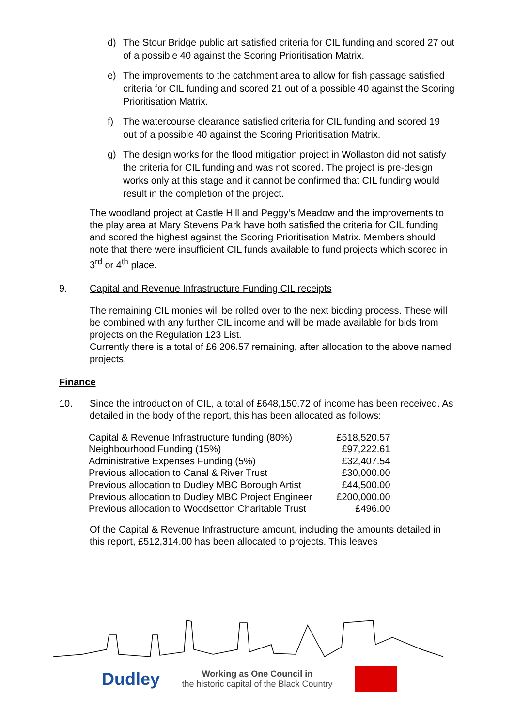d) The Stour Bridge public art satisfied criteria for CIL funding and scored 27 out of a possible 40 against the Scoring Prioritisation Matrix.
e) The improvements to the catchment area to allow for fish passage satisfied criteria for CIL funding and scored 21 out of a possible 40 against the Scoring Prioritisation Matrix.
f) The watercourse clearance satisfied criteria for CIL funding and scored 19 out of a possible 40 against the Scoring Prioritisation Matrix.
g) The design works for the flood mitigation project in Wollaston did not satisfy the criteria for CIL funding and was not scored. The project is pre-design works only at this stage and it cannot be confirmed that CIL funding would result in the completion of the project.
The woodland project at Castle Hill and Peggy’s Meadow and the improvements to the play area at Mary Stevens Park have both satisfied the criteria for CIL funding and scored the highest against the Scoring Prioritisation Matrix. Members should note that there were insufficient CIL funds available to fund projects which scored in 3<sup>rd</sup> or 4<sup>th</sup> place.
9. Capital and Revenue Infrastructure Funding CIL receipts
The remaining CIL monies will be rolled over to the next bidding process. These will be combined with any further CIL income and will be made available for bids from projects on the Regulation 123 List.
Currently there is a total of £6,206.57 remaining, after allocation to the above named projects.
Finance
10. Since the introduction of CIL, a total of £648,150.72 of income has been received. As detailed in the body of the report, this has been allocated as follows:
| Capital & Revenue Infrastructure funding (80%) | £518,520.57 |
| Neighbourhood Funding (15%) | £97,222.61 |
| Administrative Expenses Funding (5%) | £32,407.54 |
| Previous allocation to Canal & River Trust | £30,000.00 |
| Previous allocation to Dudley MBC Borough Artist | £44,500.00 |
| Previous allocation to Dudley MBC Project Engineer | £200,000.00 |
| Previous allocation to Woodsetton Charitable Trust | £496.00 |
Of the Capital & Revenue Infrastructure amount, including the amounts detailed in this report, £512,314.00 has been allocated to projects. This leaves
Dudley
Working as One Council in
the historic capital of the Black Country